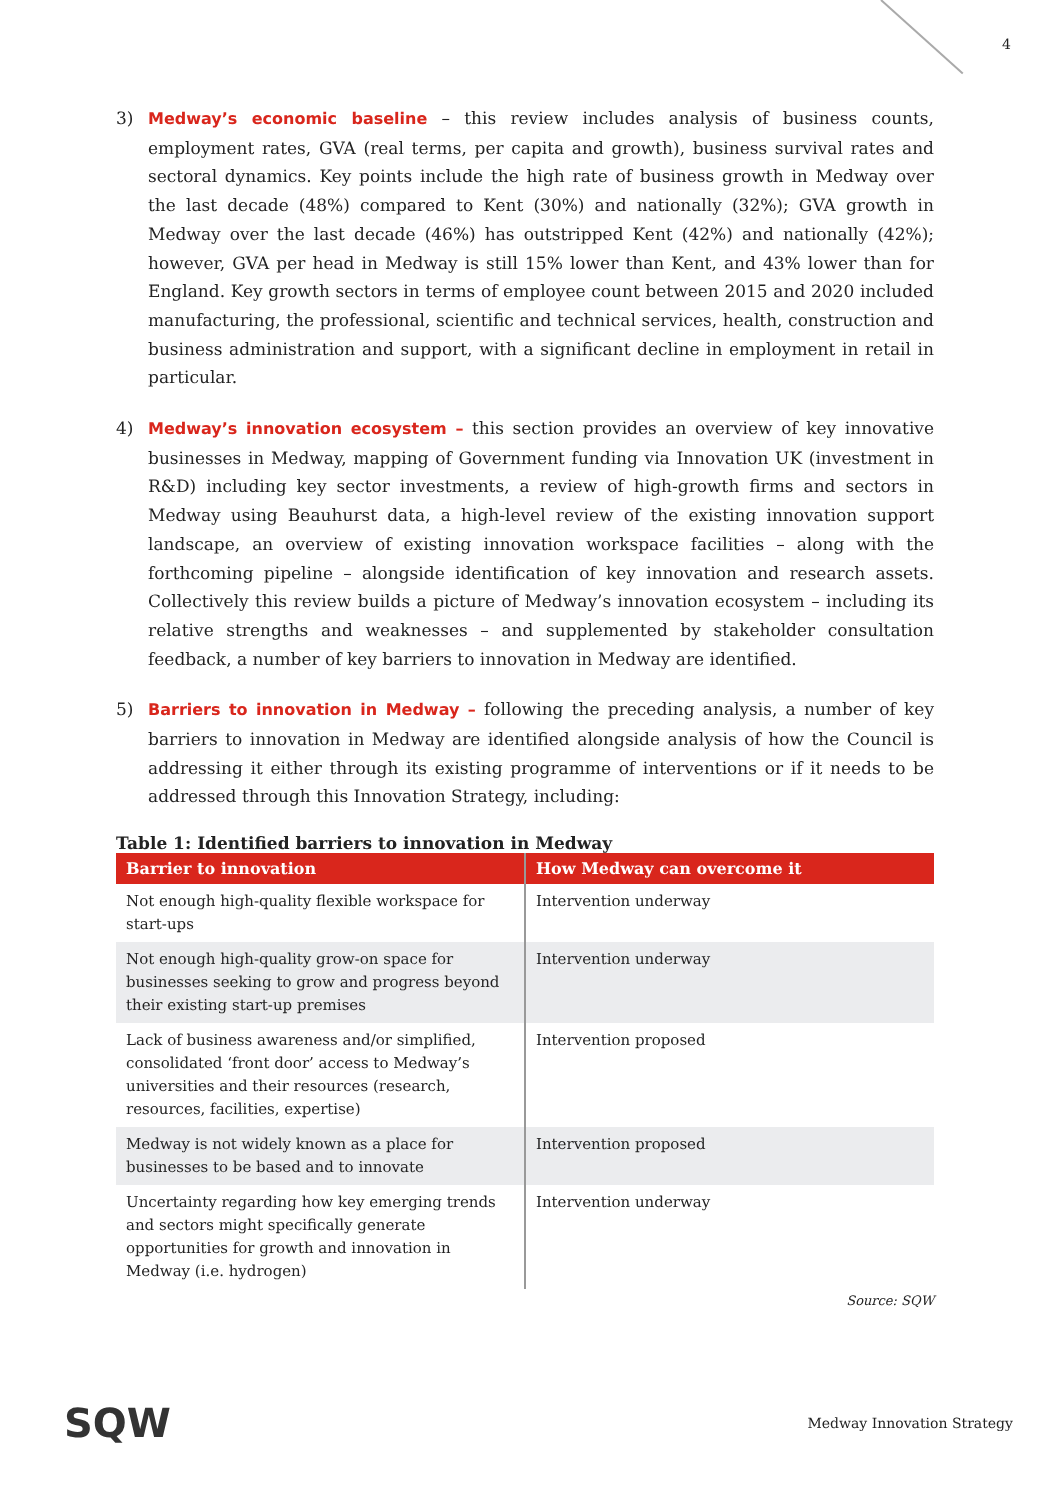4
3) Medway’s economic baseline – this review includes analysis of business counts, employment rates, GVA (real terms, per capita and growth), business survival rates and sectoral dynamics. Key points include the high rate of business growth in Medway over the last decade (48%) compared to Kent (30%) and nationally (32%); GVA growth in Medway over the last decade (46%) has outstripped Kent (42%) and nationally (42%); however, GVA per head in Medway is still 15% lower than Kent, and 43% lower than for England. Key growth sectors in terms of employee count between 2015 and 2020 included manufacturing, the professional, scientific and technical services, health, construction and business administration and support, with a significant decline in employment in retail in particular.
4) Medway’s innovation ecosystem – this section provides an overview of key innovative businesses in Medway, mapping of Government funding via Innovation UK (investment in R&D) including key sector investments, a review of high-growth firms and sectors in Medway using Beauhurst data, a high-level review of the existing innovation support landscape, an overview of existing innovation workspace facilities – along with the forthcoming pipeline – alongside identification of key innovation and research assets. Collectively this review builds a picture of Medway’s innovation ecosystem – including its relative strengths and weaknesses – and supplemented by stakeholder consultation feedback, a number of key barriers to innovation in Medway are identified.
5) Barriers to innovation in Medway – following the preceding analysis, a number of key barriers to innovation in Medway are identified alongside analysis of how the Council is addressing it either through its existing programme of interventions or if it needs to be addressed through this Innovation Strategy, including:
Table 1: Identified barriers to innovation in Medway
| Barrier to innovation | How Medway can overcome it |
| --- | --- |
| Not enough high-quality flexible workspace for start-ups | Intervention underway |
| Not enough high-quality grow-on space for businesses seeking to grow and progress beyond their existing start-up premises | Intervention underway |
| Lack of business awareness and/or simplified, consolidated ‘front door’ access to Medway’s universities and their resources (research, resources, facilities, expertise) | Intervention proposed |
| Medway is not widely known as a place for businesses to be based and to innovate | Intervention proposed |
| Uncertainty regarding how key emerging trends and sectors might specifically generate opportunities for growth and innovation in Medway (i.e. hydrogen) | Intervention underway |
Source: SQW
SQW
Medway Innovation Strategy